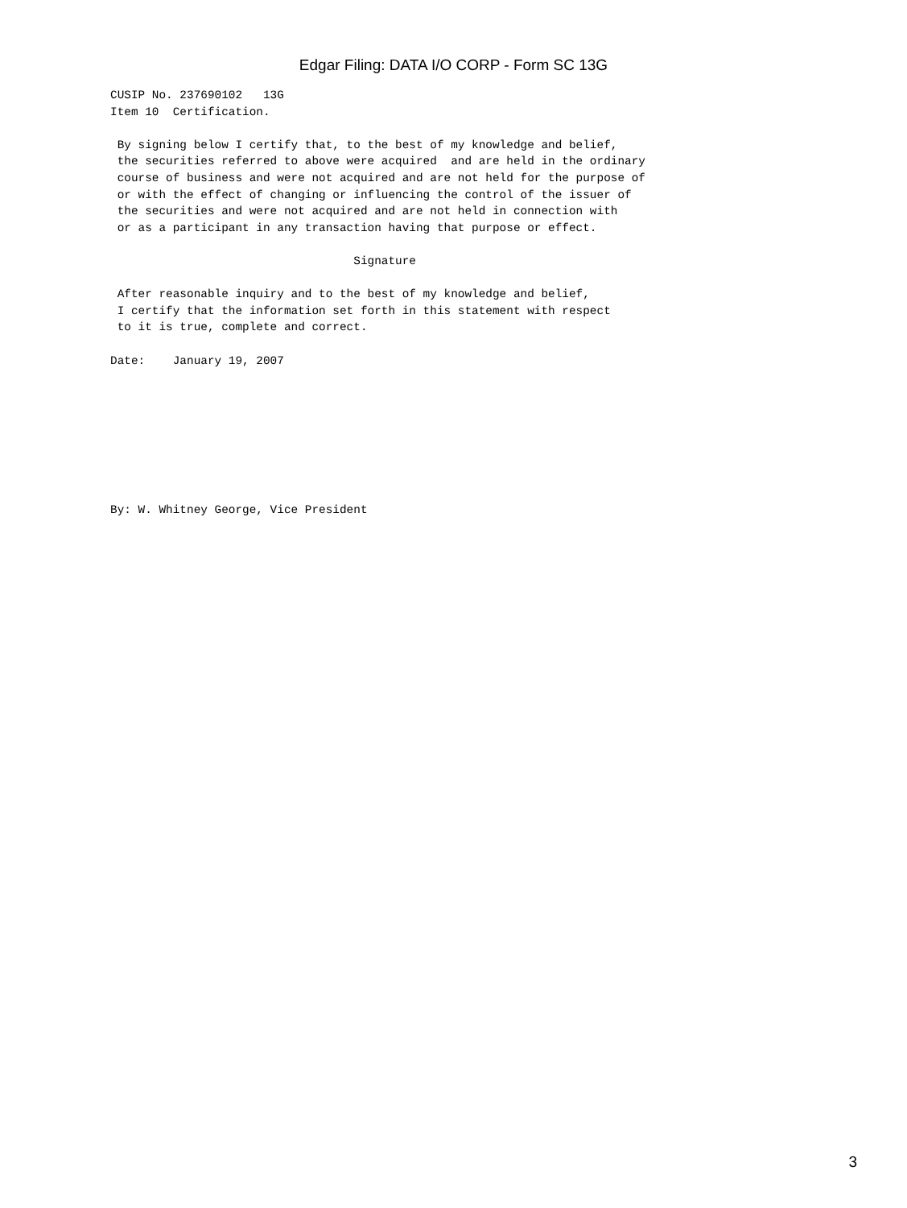Edgar Filing: DATA I/O CORP - Form SC 13G
CUSIP No. 237690102   13G
Item 10  Certification.

 By signing below I certify that, to the best of my knowledge and belief,
 the securities referred to above were acquired  and are held in the ordinary
 course of business and were not acquired and are not held for the purpose of
 or with the effect of changing or influencing the control of the issuer of
 the securities and were not acquired and are not held in connection with
 or as a participant in any transaction having that purpose or effect.

                                   Signature

 After reasonable inquiry and to the best of my knowledge and belief,
 I certify that the information set forth in this statement with respect
 to it is true, complete and correct.

Date:    January 19, 2007








By: W. Whitney George, Vice President
3